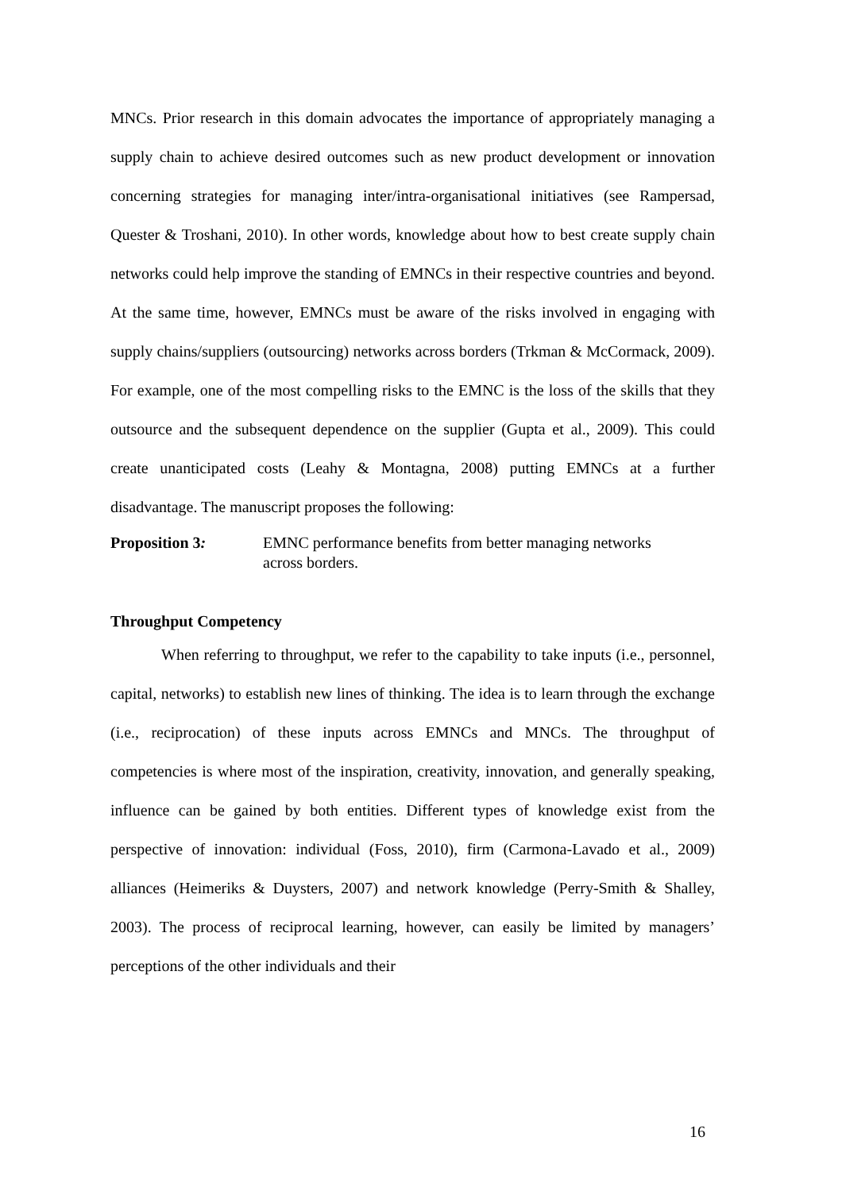MNCs. Prior research in this domain advocates the importance of appropriately managing a supply chain to achieve desired outcomes such as new product development or innovation concerning strategies for managing inter/intra-organisational initiatives (see Rampersad, Quester & Troshani, 2010). In other words, knowledge about how to best create supply chain networks could help improve the standing of EMNCs in their respective countries and beyond. At the same time, however, EMNCs must be aware of the risks involved in engaging with supply chains/suppliers (outsourcing) networks across borders (Trkman & McCormack, 2009). For example, one of the most compelling risks to the EMNC is the loss of the skills that they outsource and the subsequent dependence on the supplier (Gupta et al., 2009). This could create unanticipated costs (Leahy & Montagna, 2008) putting EMNCs at a further disadvantage. The manuscript proposes the following:
Proposition 3: EMNC performance benefits from better managing networks
across borders.
Throughput Competency
When referring to throughput, we refer to the capability to take inputs (i.e., personnel, capital, networks) to establish new lines of thinking. The idea is to learn through the exchange (i.e., reciprocation) of these inputs across EMNCs and MNCs. The throughput of competencies is where most of the inspiration, creativity, innovation, and generally speaking, influence can be gained by both entities. Different types of knowledge exist from the perspective of innovation: individual (Foss, 2010), firm (Carmona-Lavado et al., 2009) alliances (Heimeriks & Duysters, 2007) and network knowledge (Perry-Smith & Shalley, 2003). The process of reciprocal learning, however, can easily be limited by managers’ perceptions of the other individuals and their
16